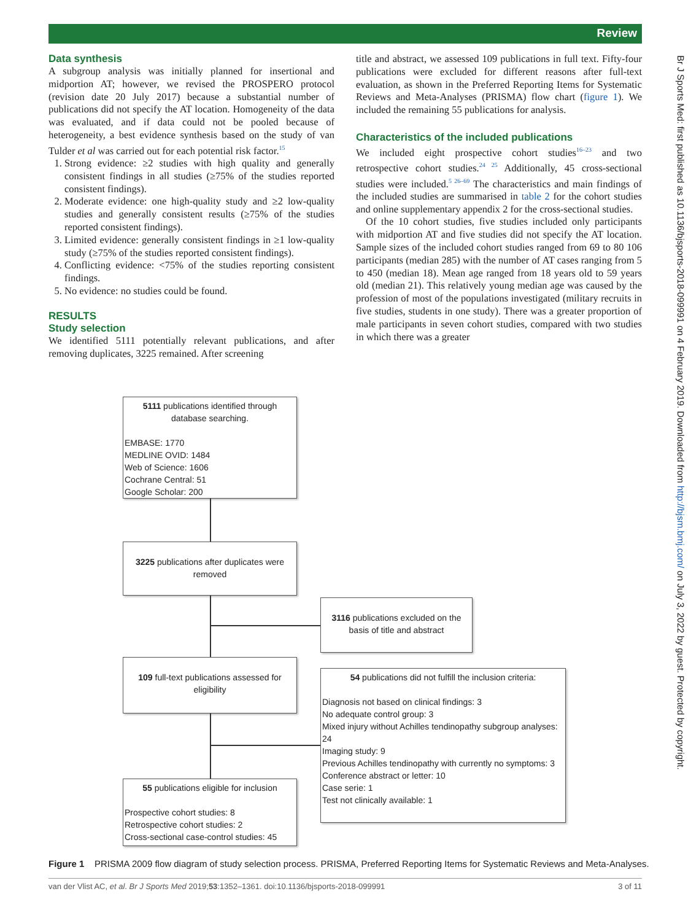Review
Data synthesis
A subgroup analysis was initially planned for insertional and midportion AT; however, we revised the PROSPERO protocol (revision date 20 July 2017) because a substantial number of publications did not specify the AT location. Homogeneity of the data was evaluated, and if data could not be pooled because of heterogeneity, a best evidence synthesis based on the study of van Tulder et al was carried out for each potential risk factor.<sup>15</sup>
1. Strong evidence: ≥2 studies with high quality and generally consistent findings in all studies (≥75% of the studies reported consistent findings).
2. Moderate evidence: one high-quality study and ≥2 low-quality studies and generally consistent results (≥75% of the studies reported consistent findings).
3. Limited evidence: generally consistent findings in ≥1 low-quality study (≥75% of the studies reported consistent findings).
4. Conflicting evidence: <75% of the studies reporting consistent findings.
5. No evidence: no studies could be found.
RESULTS
Study selection
We identified 5111 potentially relevant publications, and after removing duplicates, 3225 remained. After screening
title and abstract, we assessed 109 publications in full text. Fifty-four publications were excluded for different reasons after full-text evaluation, as shown in the Preferred Reporting Items for Systematic Reviews and Meta-Analyses (PRISMA) flow chart (figure 1). We included the remaining 55 publications for analysis.
Characteristics of the included publications
We included eight prospective cohort studies<sup>16–23</sup> and two retrospective cohort studies.<sup>24 25</sup> Additionally, 45 cross-sectional studies were included.<sup>5 26–69</sup> The characteristics and main findings of the included studies are summarised in table 2 for the cohort studies and online supplementary appendix 2 for the cross-sectional studies.
Of the 10 cohort studies, five studies included only participants with midportion AT and five studies did not specify the AT location. Sample sizes of the included cohort studies ranged from 69 to 80 106 participants (median 285) with the number of AT cases ranging from 5 to 450 (median 18). Mean age ranged from 18 years old to 59 years old (median 21). This relatively young median age was caused by the profession of most of the populations investigated (military recruits in five studies, students in one study). There was a greater proportion of male participants in seven cohort studies, compared with two studies in which there was a greater
Br J Sports Med: first published as 10.1136/bjsports-2018-099991 on 4 February 2019. Downloaded from http://bjsm.bmj.com/ on July 3, 2022 by guest. Protected by copyright.
5111 publications identified through database searching.
EMBASE: 1770
MEDLINE OVID: 1484
Web of Science: 1606
Cochrane Central: 51
Google Scholar: 200
3225 publications after duplicates were removed
3116 publications excluded on the basis of title and abstract
109 full-text publications assessed for eligibility
54 publications did not fulfill the inclusion criteria:
Diagnosis not based on clinical findings: 3
No adequate control group: 3
Mixed injury without Achilles tendinopathy subgroup analyses: 24
Imaging study: 9
Previous Achilles tendinopathy with currently no symptoms: 3
Conference abstract or letter: 10
Case serie: 1
Test not clinically available: 1
55 publications eligible for inclusion
Prospective cohort studies: 8
Retrospective cohort studies: 2
Cross-sectional case-control studies: 45
Figure 1 PRISMA 2009 flow diagram of study selection process. PRISMA, Preferred Reporting Items for Systematic Reviews and Meta-Analyses.
van der Vlist AC, et al. Br J Sports Med 2019;53:1352–1361. doi:10.1136/bjsports-2018-099991 3 of 11